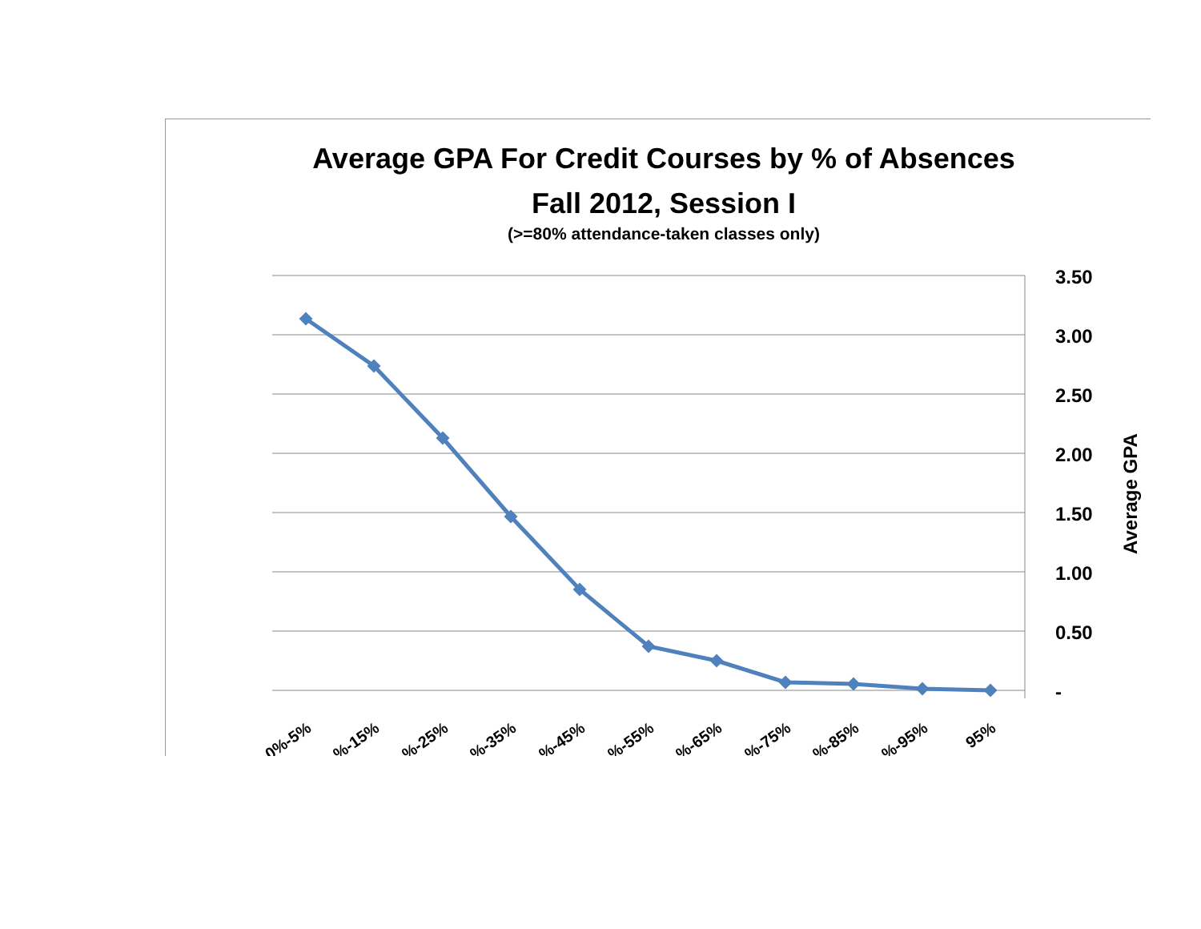Average GPA For Credit Courses by % of Absences
Fall 2012, Session I
(>=80% attendance-taken classes only)
3.50
3.00
2.50
2.00
1.50
1.00
0.50
-
Average GPA
0%-5%
%-15%
%-25%
%-35%
%-45%
%-55%
%-65%
%-75%
%-85%
%-95%
95%